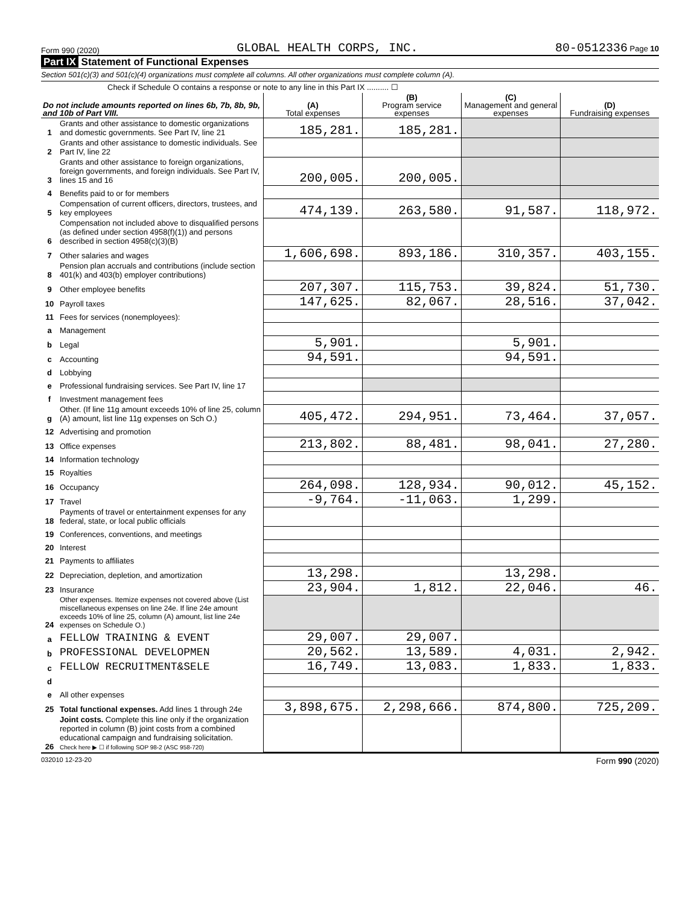Form 990 (2020) GLOBAL HEALTH CORPS, INC. 80-0512336 Page 10
Part IX Statement of Functional Expenses
Section 501(c)(3) and 501(c)(4) organizations must complete all columns. All other organizations must complete column (A).
Check if Schedule O contains a response or note to any line in this Part IX .......... ☐
| Do not include amounts reported on lines 6b, 7b, 8b, 9b, and 10b of Part VIII. | | (A) Total expenses | (B) Program service expenses | (C) Management and general expenses | (D) Fundraising expenses |
| --- | --- | --- | --- | --- | --- |
| 1 | Grants and other assistance to domestic organizations and domestic governments. See Part IV, line 21 | 185,281. | 185,281. | | |
| 2 | Grants and other assistance to domestic individuals. See Part IV, line 22 | | | | |
| 3 | Grants and other assistance to foreign organizations, foreign governments, and foreign individuals. See Part IV, lines 15 and 16 | 200,005. | 200,005. | | |
| 4 | Benefits paid to or for members | | | | |
| 5 | Compensation of current officers, directors, trustees, and key employees | 474,139. | 263,580. | 91,587. | 118,972. |
| 6 | Compensation not included above to disqualified persons (as defined under section 4958(f)(1)) and persons described in section 4958(c)(3)(B) | | | | |
| 7 | Other salaries and wages | 1,606,698. | 893,186. | 310,357. | 403,155. |
| 8 | Pension plan accruals and contributions (include section 401(k) and 403(b) employer contributions) | | | | |
| 9 | Other employee benefits | 207,307. | 115,753. | 39,824. | 51,730. |
| 10 | Payroll taxes | 147,625. | 82,067. | 28,516. | 37,042. |
| 11 | Fees for services (nonemployees): | | | | |
| a | Management | | | | |
| b | Legal | 5,901. | | 5,901. | |
| c | Accounting | 94,591. | | 94,591. | |
| d | Lobbying | | | | |
| e | Professional fundraising services. See Part IV, line 17 | | | | |
| f | Investment management fees | | | | |
| g | Other. (If line 11g amount exceeds 10% of line 25, column (A) amount, list line 11g expenses on Sch O.) | 405,472. | 294,951. | 73,464. | 37,057. |
| 12 | Advertising and promotion | | | | |
| 13 | Office expenses | 213,802. | 88,481. | 98,041. | 27,280. |
| 14 | Information technology | | | | |
| 15 | Royalties | | | | |
| 16 | Occupancy | 264,098. | 128,934. | 90,012. | 45,152. |
| 17 | Travel | -9,764. | -11,063. | 1,299. | |
| 18 | Payments of travel or entertainment expenses for any federal, state, or local public officials | | | | |
| 19 | Conferences, conventions, and meetings | | | | |
| 20 | Interest | | | | |
| 21 | Payments to affiliates | | | | |
| 22 | Depreciation, depletion, and amortization | 13,298. | | 13,298. | |
| 23 | Insurance | 23,904. | 1,812. | 22,046. | 46. |
| 24 | Other expenses. Itemize expenses not covered above (List miscellaneous expenses on line 24e. If line 24e amount exceeds 10% of line 25, column (A) amount, list line 24e expenses on Schedule O.) | | | | |
| a | FELLOW TRAINING & EVENT | 29,007. | 29,007. | | |
| b | PROFESSIONAL DEVELOPMEN | 20,562. | 13,589. | 4,031. | 2,942. |
| c | FELLOW RECRUITMENT&SELE | 16,749. | 13,083. | 1,833. | 1,833. |
| d | | | | | |
| e | All other expenses | | | | |
| 25 | Total functional expenses. Add lines 1 through 24e | 3,898,675. | 2,298,666. | 874,800. | 725,209. |
| 26 | Joint costs. Complete this line only if the organization reported in column (B) joint costs from a combined educational campaign and fundraising solicitation. Check here ▶ ☐ if following SOP 98-2 (ASC 958-720) | | | | |
032010 12-23-20 Form 990 (2020)